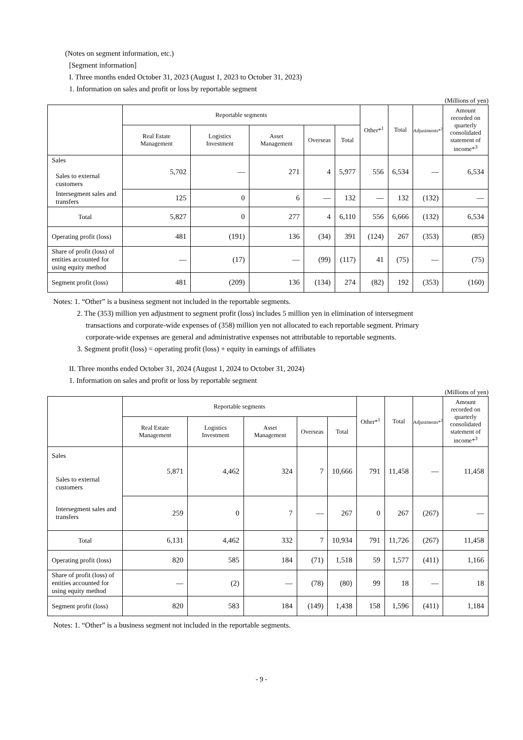(Notes on segment information, etc.)
[Segment information]
I. Three months ended October 31, 2023 (August 1, 2023 to October 31, 2023)
1. Information on sales and profit or loss by reportable segment
(Millions of yen)
| | Reportable segments | | | | | Other*<sup>1</sup> | Total | Adjustments*<sup>2</sup> | Amount recorded on quarterly consolidated statement of income*<sup>3</sup> |
| --- | --- | --- | --- | --- | --- | --- | --- | --- | --- |
| | Real Estate Management | Logistics Investment | Asset Management | Overseas | Total | | | | |
| Sales Sales to external customers | 5,702 | — | 271 | 4 | 5,977 | 556 | 6,534 | — | 6,534 |
| Intersegment sales and transfers | 125 | 0 | 6 | — | 132 | — | 132 | (132) | — |
| Total | 5,827 | 0 | 277 | 4 | 6,110 | 556 | 6,666 | (132) | 6,534 |
| Operating profit (loss) | 481 | (191) | 136 | (34) | 391 | (124) | 267 | (353) | (85) |
| Share of profit (loss) of entities accounted for using equity method | — | (17) | — | (99) | (117) | 41 | (75) | — | (75) |
| Segment profit (loss) | 481 | (209) | 136 | (134) | 274 | (82) | 192 | (353) | (160) |
Notes: 1. “Other” is a business segment not included in the reportable segments.
2. The (353) million yen adjustment to segment profit (loss) includes 5 million yen in elimination of intersegment
transactions and corporate-wide expenses of (358) million yen not allocated to each reportable segment. Primary
corporate-wide expenses are general and administrative expenses not attributable to reportable segments.
3. Segment profit (loss) = operating profit (loss) + equity in earnings of affiliates
II. Three months ended October 31, 2024 (August 1, 2024 to October 31, 2024)
1. Information on sales and profit or loss by reportable segment
(Millions of yen)
| | Reportable segments | | | | | Other*<sup>1</sup> | Total | Adjustments*<sup>2</sup> | Amount recorded on quarterly consolidated statement of income*<sup>3</sup> |
| --- | --- | --- | --- | --- | --- | --- | --- | --- | --- |
| | Real Estate Management | Logistics Investment | Asset Management | Overseas | Total | | | | |
| Sales Sales to external customers | 5,871 | 4,462 | 324 | 7 | 10,666 | 791 | 11,458 | — | 11,458 |
| Intersegment sales and transfers | 259 | 0 | 7 | — | 267 | 0 | 267 | (267) | — |
| Total | 6,131 | 4,462 | 332 | 7 | 10,934 | 791 | 11,726 | (267) | 11,458 |
| Operating profit (loss) | 820 | 585 | 184 | (71) | 1,518 | 59 | 1,577 | (411) | 1,166 |
| Share of profit (loss) of entities accounted for using equity method | — | (2) | — | (78) | (80) | 99 | 18 | — | 18 |
| Segment profit (loss) | 820 | 583 | 184 | (149) | 1,438 | 158 | 1,596 | (411) | 1,184 |
Notes: 1. “Other” is a business segment not included in the reportable segments.
- 9 -